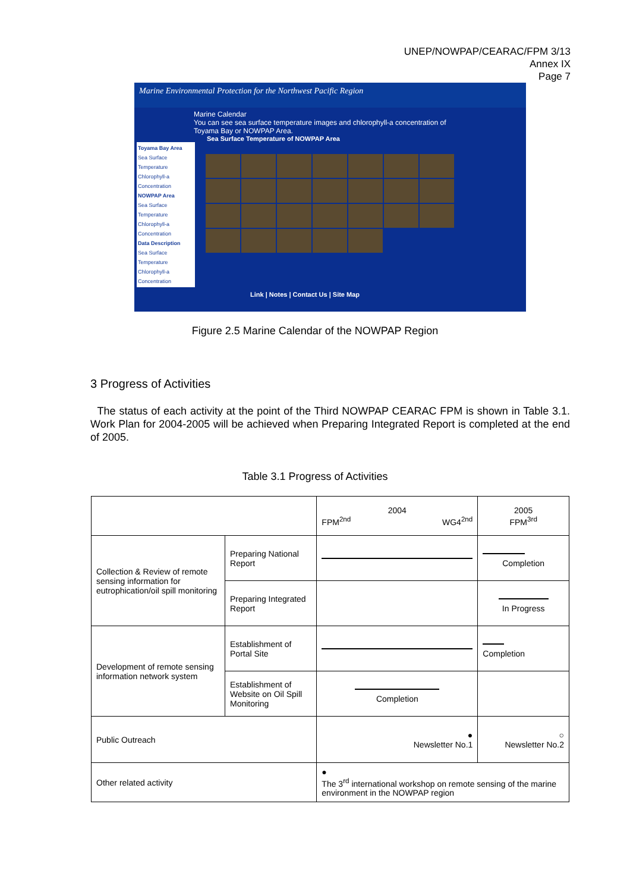UNEP/NOWPAP/CEARAC/FPM 3/13
Annex IX
Page 7
Marine Environmental Protection for the Northwest Pacific Region
Marine Calendar
You can see sea surface temperature images and chlorophyll-a concentration of Toyama Bay or NOWPAP Area.
Toyama Bay Area
Sea Surface Temperature
Chlorophyll-a Concentration
NOWPAP Area
Sea Surface Temperature
Chlorophyll-a Concentration
Data Description
Sea Surface Temperature
Chlorophyll-a Concentration
Sea Surface Temperature of NOWPAP Area
Link | Notes | Contact Us | Site Map
Figure 2.5 Marine Calendar of the NOWPAP Region
3 Progress of Activities
The status of each activity at the point of the Third NOWPAP CEARAC FPM is shown in Table 3.1. Work Plan for 2004-2005 will be achieved when Preparing Integrated Report is completed at the end of 2005.
Table 3.1 Progress of Activities
| | | 2004 FPM<sup>2nd</sup> WG4<sup>2nd</sup> | 2005 FPM<sup>3rd</sup> |
| Collection & Review of remote sensing information for eutrophication/oil spill monitoring | Preparing National Report | | Completion |
| | Preparing Integrated Report | | In Progress |
| Development of remote sensing information network system | Establishment of Portal Site | | Completion |
| | Establishment of Website on Oil Spill Monitoring | Completion | |
| Public Outreach | | ● Newsletter No.1 | ○ Newsletter No.2 |
| Other related activity | | ● The 3<sup>rd</sup> international workshop on remote sensing of the marine environment in the NOWPAP region | |